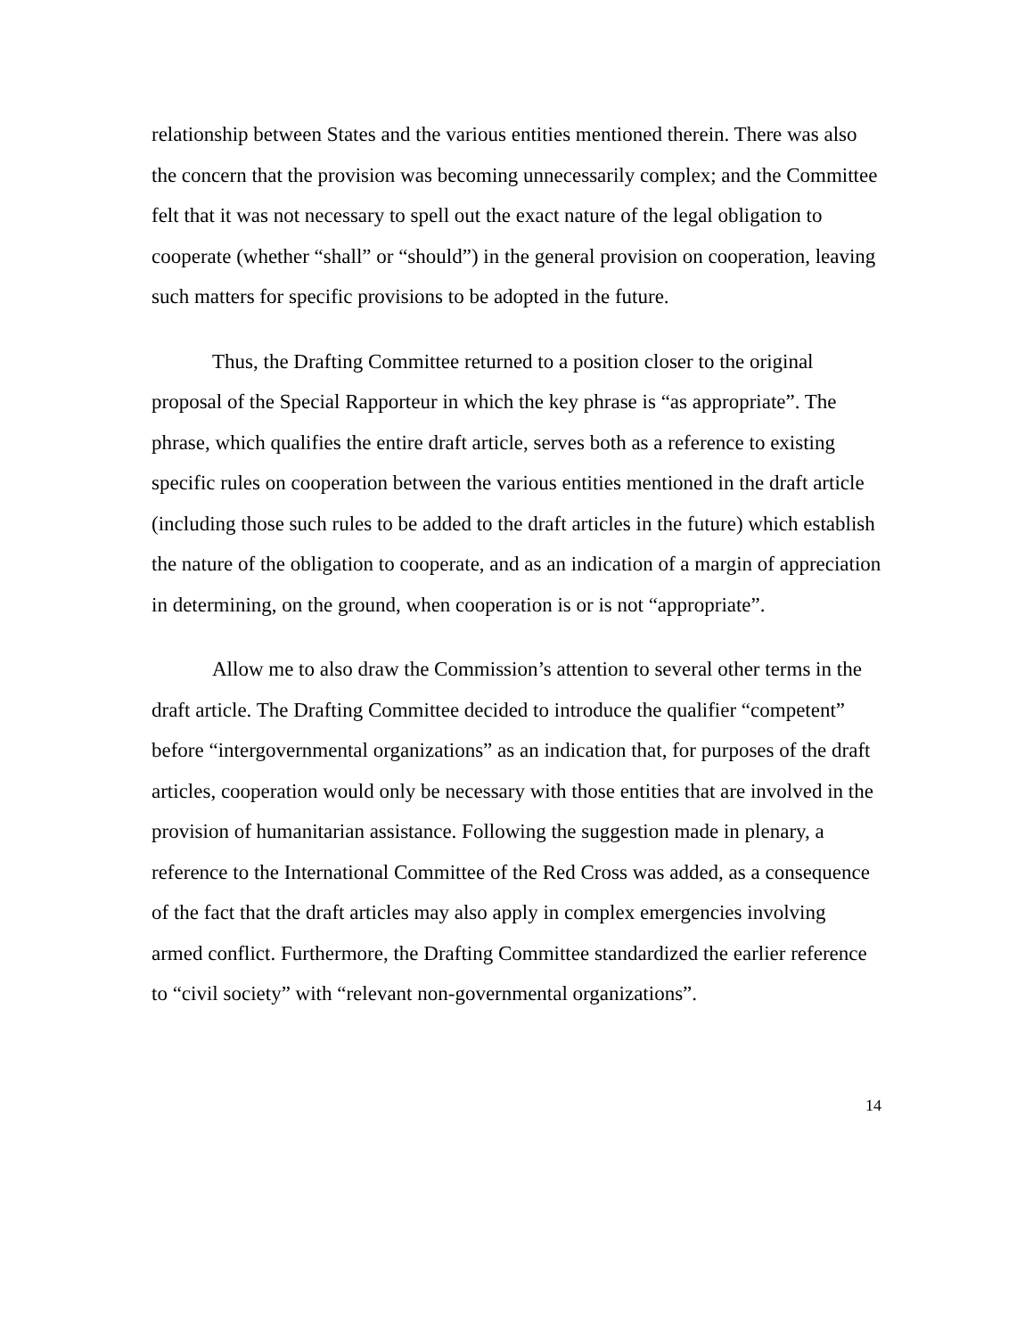relationship between States and the various entities mentioned therein. There was also the concern that the provision was becoming unnecessarily complex; and the Committee felt that it was not necessary to spell out the exact nature of the legal obligation to cooperate (whether “shall” or “should”) in the general provision on cooperation, leaving such matters for specific provisions to be adopted in the future.
Thus, the Drafting Committee returned to a position closer to the original proposal of the Special Rapporteur in which the key phrase is “as appropriate”. The phrase, which qualifies the entire draft article, serves both as a reference to existing specific rules on cooperation between the various entities mentioned in the draft article (including those such rules to be added to the draft articles in the future) which establish the nature of the obligation to cooperate, and as an indication of a margin of appreciation in determining, on the ground, when cooperation is or is not “appropriate”.
Allow me to also draw the Commission’s attention to several other terms in the draft article. The Drafting Committee decided to introduce the qualifier “competent” before “intergovernmental organizations” as an indication that, for purposes of the draft articles, cooperation would only be necessary with those entities that are involved in the provision of humanitarian assistance. Following the suggestion made in plenary, a reference to the International Committee of the Red Cross was added, as a consequence of the fact that the draft articles may also apply in complex emergencies involving armed conflict. Furthermore, the Drafting Committee standardized the earlier reference to “civil society” with “relevant non-governmental organizations”.
14